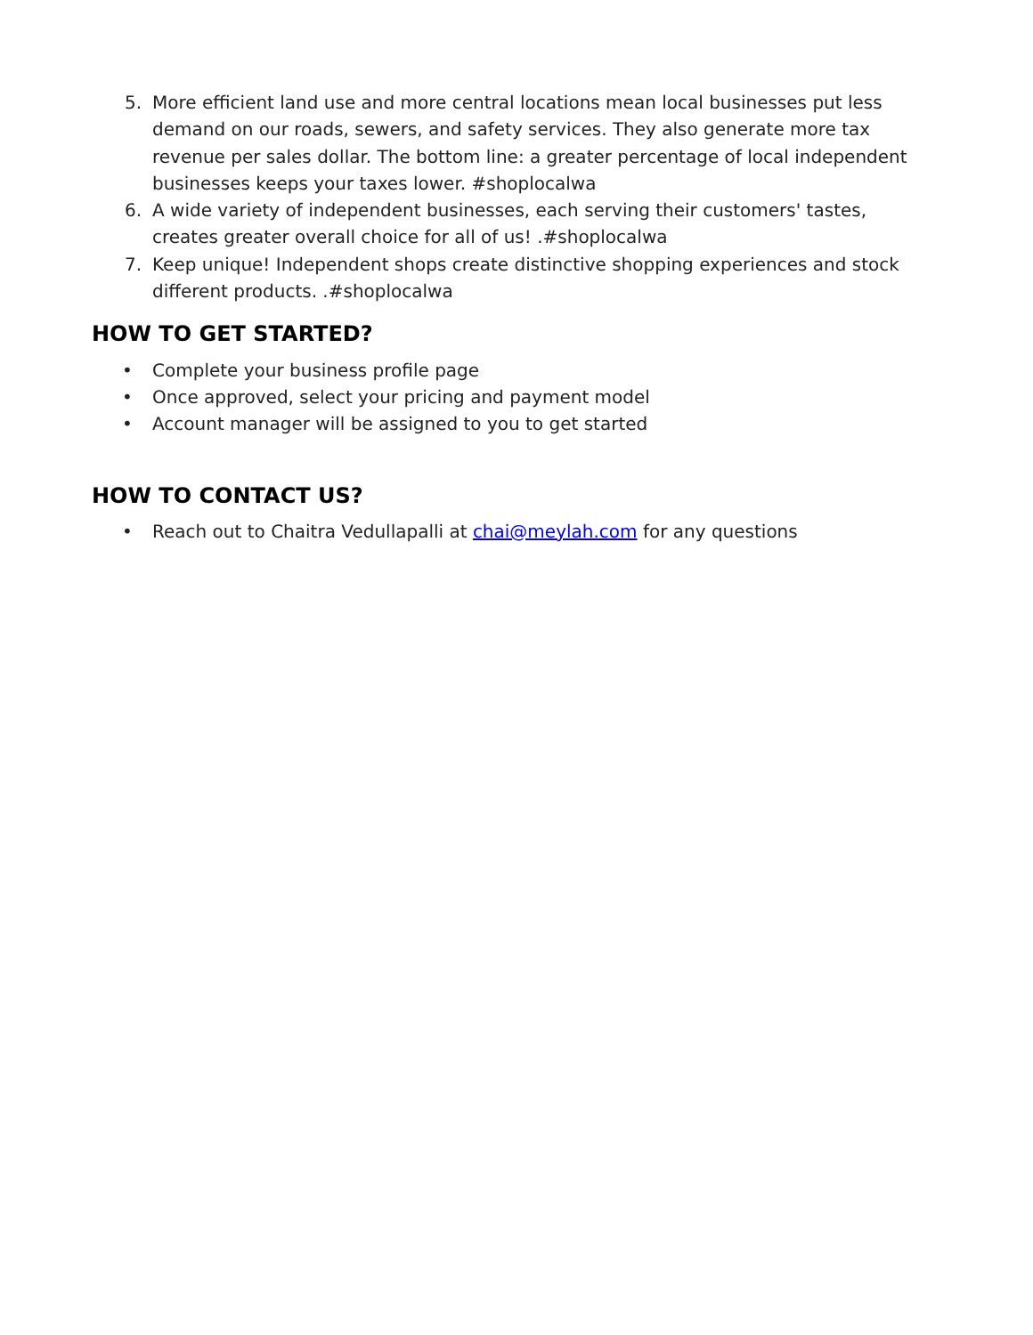5. More efficient land use and more central locations mean local businesses put less demand on our roads, sewers, and safety services. They also generate more tax revenue per sales dollar. The bottom line: a greater percentage of local independent businesses keeps your taxes lower. #shoplocalwa
6. A wide variety of independent businesses, each serving their customers' tastes, creates greater overall choice for all of us! .#shoplocalwa
7. Keep unique! Independent shops create distinctive shopping experiences and stock different products. .#shoplocalwa
HOW TO GET STARTED?
• Complete your business profile page
• Once approved, select your pricing and payment model
• Account manager will be assigned to you to get started
HOW TO CONTACT US?
• Reach out to Chaitra Vedullapalli at chai@meylah.com for any questions